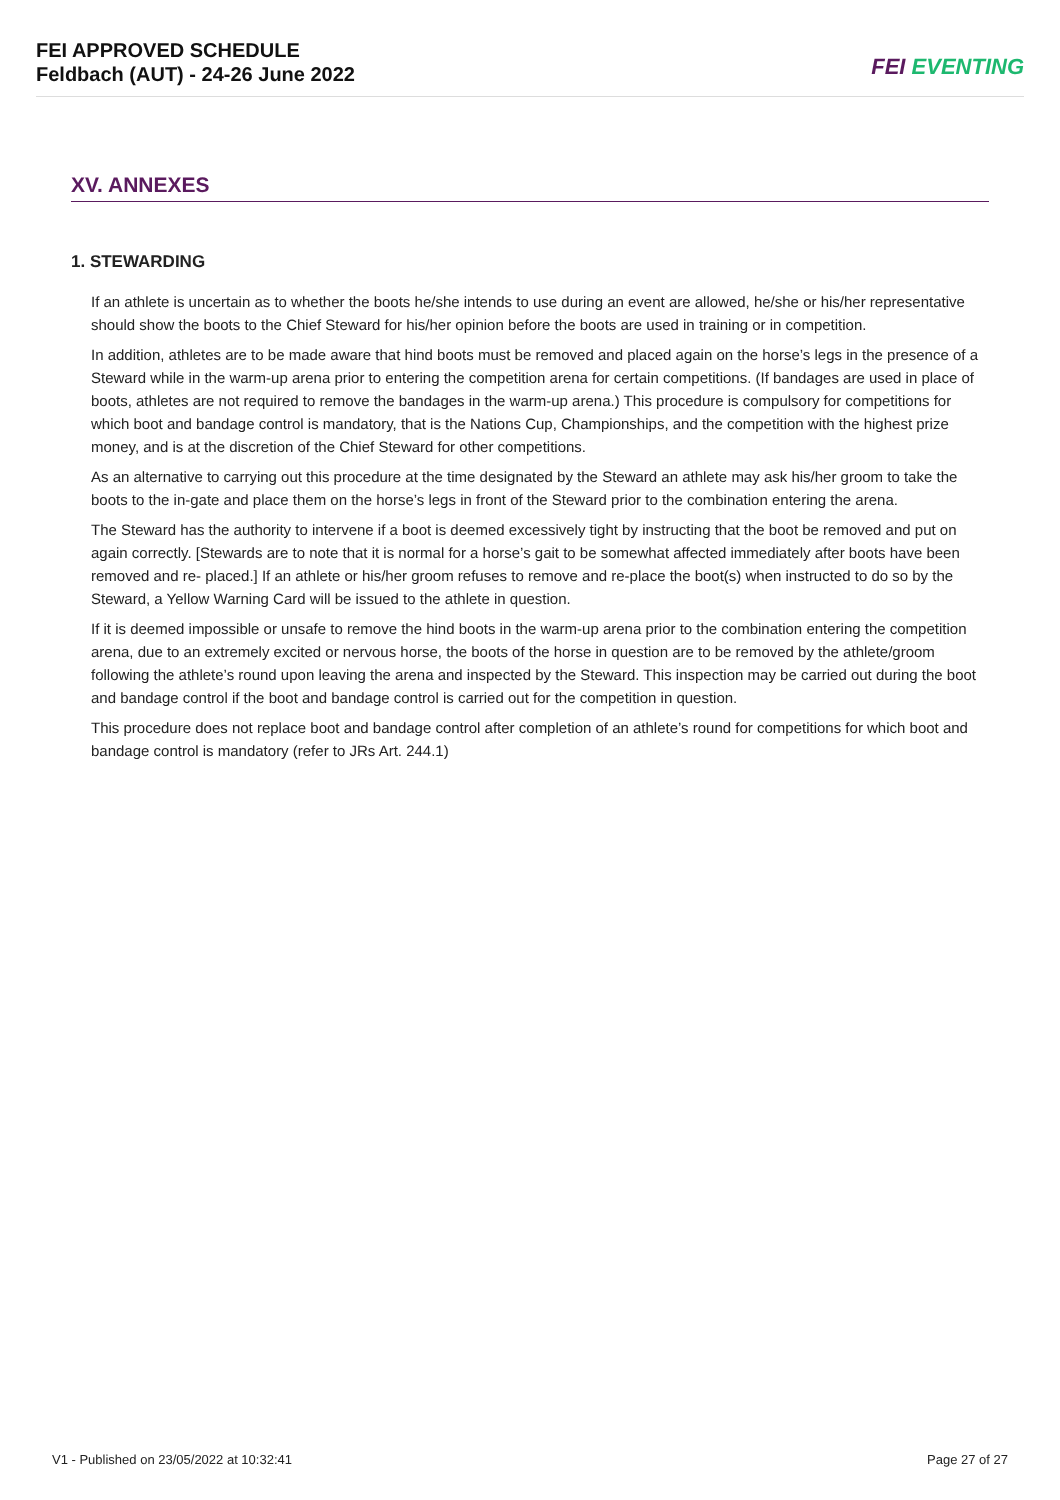FEI APPROVED SCHEDULE
Feldbach (AUT) - 24-26 June 2022
FEI EVENTING
XV. ANNEXES
1. STEWARDING
If an athlete is uncertain as to whether the boots he/she intends to use during an event are allowed, he/she or his/her representative should show the boots to the Chief Steward for his/her opinion before the boots are used in training or in competition.
In addition, athletes are to be made aware that hind boots must be removed and placed again on the horse’s legs in the presence of a Steward while in the warm-up arena prior to entering the competition arena for certain competitions. (If bandages are used in place of boots, athletes are not required to remove the bandages in the warm-up arena.) This procedure is compulsory for competitions for which boot and bandage control is mandatory, that is the Nations Cup, Championships, and the competition with the highest prize money, and is at the discretion of the Chief Steward for other competitions.
As an alternative to carrying out this procedure at the time designated by the Steward an athlete may ask his/her groom to take the boots to the in-gate and place them on the horse’s legs in front of the Steward prior to the combination entering the arena.
The Steward has the authority to intervene if a boot is deemed excessively tight by instructing that the boot be removed and put on again correctly. [Stewards are to note that it is normal for a horse’s gait to be somewhat affected immediately after boots have been removed and re- placed.] If an athlete or his/her groom refuses to remove and re-place the boot(s) when instructed to do so by the Steward, a Yellow Warning Card will be issued to the athlete in question.
If it is deemed impossible or unsafe to remove the hind boots in the warm-up arena prior to the combination entering the competition arena, due to an extremely excited or nervous horse, the boots of the horse in question are to be removed by the athlete/groom following the athlete’s round upon leaving the arena and inspected by the Steward. This inspection may be carried out during the boot and bandage control if the boot and bandage control is carried out for the competition in question.
This procedure does not replace boot and bandage control after completion of an athlete’s round for competitions for which boot and bandage control is mandatory (refer to JRs Art. 244.1)
V1 - Published on 23/05/2022 at 10:32:41 Page 27 of 27